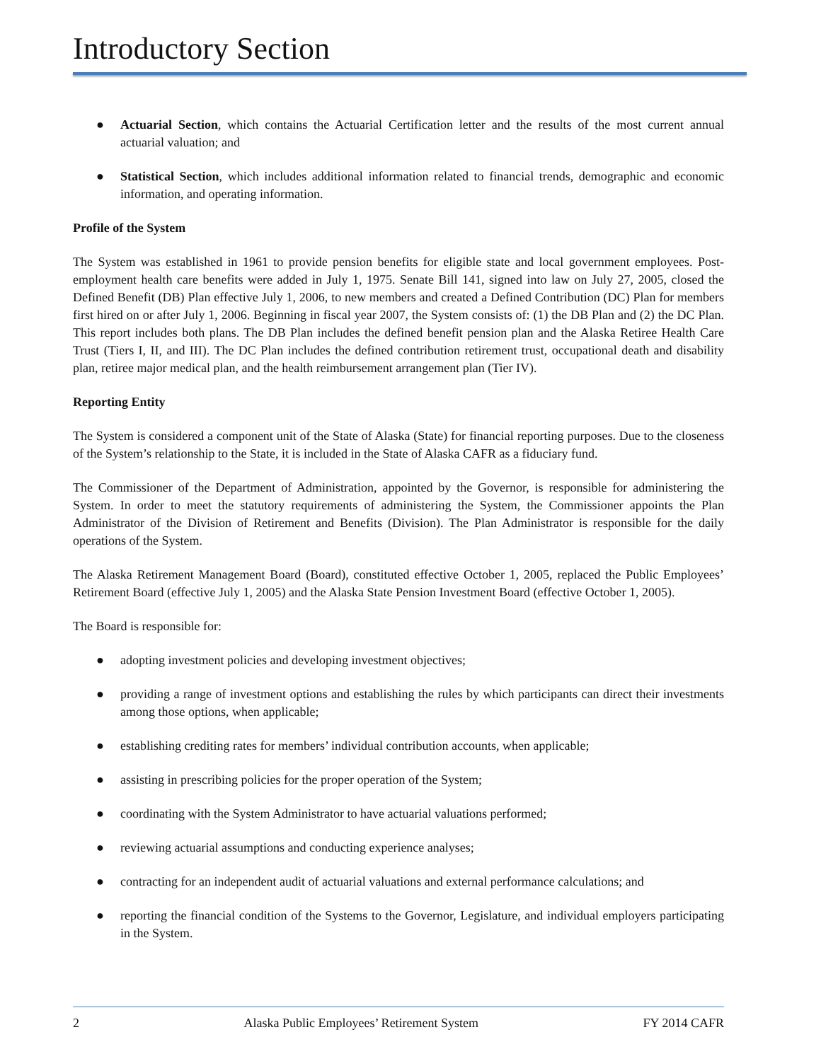Introductory Section
● Actuarial Section, which contains the Actuarial Certification letter and the results of the most current annual actuarial valuation; and
● Statistical Section, which includes additional information related to financial trends, demographic and economic information, and operating information.
Profile of the System
The System was established in 1961 to provide pension benefits for eligible state and local government employees. Post-employment health care benefits were added in July 1, 1975. Senate Bill 141, signed into law on July 27, 2005, closed the Defined Benefit (DB) Plan effective July 1, 2006, to new members and created a Defined Contribution (DC) Plan for members first hired on or after July 1, 2006. Beginning in fiscal year 2007, the System consists of: (1) the DB Plan and (2) the DC Plan. This report includes both plans. The DB Plan includes the defined benefit pension plan and the Alaska Retiree Health Care Trust (Tiers I, II, and III). The DC Plan includes the defined contribution retirement trust, occupational death and disability plan, retiree major medical plan, and the health reimbursement arrangement plan (Tier IV).
Reporting Entity
The System is considered a component unit of the State of Alaska (State) for financial reporting purposes. Due to the closeness of the System’s relationship to the State, it is included in the State of Alaska CAFR as a fiduciary fund.
The Commissioner of the Department of Administration, appointed by the Governor, is responsible for administering the System. In order to meet the statutory requirements of administering the System, the Commissioner appoints the Plan Administrator of the Division of Retirement and Benefits (Division). The Plan Administrator is responsible for the daily operations of the System.
The Alaska Retirement Management Board (Board), constituted effective October 1, 2005, replaced the Public Employees’ Retirement Board (effective July 1, 2005) and the Alaska State Pension Investment Board (effective October 1, 2005).
The Board is responsible for:
● adopting investment policies and developing investment objectives;
● providing a range of investment options and establishing the rules by which participants can direct their investments among those options, when applicable;
● establishing crediting rates for members’ individual contribution accounts, when applicable;
● assisting in prescribing policies for the proper operation of the System;
● coordinating with the System Administrator to have actuarial valuations performed;
● reviewing actuarial assumptions and conducting experience analyses;
● contracting for an independent audit of actuarial valuations and external performance calculations; and
● reporting the financial condition of the Systems to the Governor, Legislature, and individual employers participating in the System.
2 Alaska Public Employees’ Retirement System FY 2014 CAFR